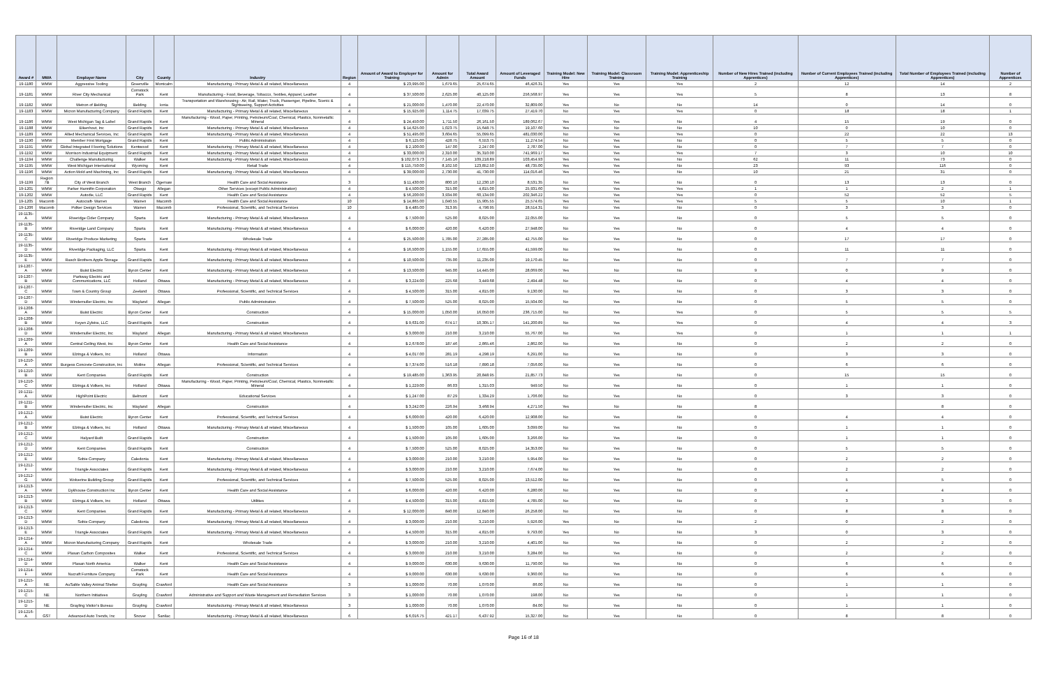| Award # | MWA | Employer Name | City | County | Industry | Region | Amount of Award to Employer for Training | Amount for Admin | Total Award Amount | Amount of Leveraged Funds | Training Model: New Hire | Training Model: Classroom Training | Training Model: Apprenticeship Training | Number of New Hires Trained (including Apprentices) | Number of Current Employees Trained (including Apprentices) | Total Number of Employees Trained (including Apprentices) | Number of Apprentices |
| --- | --- | --- | --- | --- | --- | --- | --- | --- | --- | --- | --- | --- | --- | --- | --- | --- | --- |
| 19-1180 | WMW | Aggressive Tooling | Greenville | Montcalm | Manufacturing - Primary Metal & all related, Miscellaneous | 4 | $ 23,995.00 | 1,679.65 | 25,674.65 | 46,426.31 | Yes | Yes | Yes | 2 | 12 | 14 | 2 |
| 19-1181 | WMW | River City Mechanical | Comstock Park | Kent | Manufacturing - Food, Beverage, Tobacco, Textiles, Apparel, Leather | 4 | $ 37,500.00 | 2,625.00 | 40,125.00 | 256,568.97 | Yes | Yes | Yes | 5 | 8 | 13 | 8 |
| 19-1182 | WMW | Metron of Belding | Belding | Ionia | Transportation and Warehousing - Air, Rail, Water, Truck, Passenger, Pipeline, Scenic & Sightseeing, Support Activities | 4 | $ 21,000.00 | 1,470.00 | 22,470.00 | 32,809.00 | Yes | No | No | 14 | 0 | 14 | 0 |
| 19-1183 | WMW | Micron Manufacturing Company | Grand Rapids | Kent | Manufacturing - Primary Metal & all related, Miscellaneous | 4 | $ 15,925.00 | 1,114.75 | 17,039.75 | 27,419.70 | No | Yes | Yes | 0 | 18 | 18 | 1 |
| 19-1186 | WMW | West Michigan Tag & Label | Grand Rapids | Kent | Manufacturing - Wood, Paper, Printing, Petroleum/Coal, Chemical, Plastics, Nonmetallic Mineral | 4 | $ 24,450.00 | 1,711.50 | 26,161.50 | 189,062.67 | Yes | Yes | No | 4 | 15 | 19 | 0 |
| 19-1188 | WMW | Eikenhout, Inc | Grand Rapids | Kent | Manufacturing - Primary Metal & all related, Miscellaneous | 4 | $ 14,625.00 | 1,023.75 | 15,648.75 | 19,107.60 | Yes | No | No | 10 | 0 | 10 | 0 |
| 19-1189 | WMW | Allied Mechanical Services, Inc | Grand Rapids | Kent | Manufacturing - Primary Metal & all related, Miscellaneous | 4 | $ 51,495.00 | 3,604.65 | 55,099.65 | 481,030.00 | No | Yes | Yes | 0 | 22 | 22 | 13 |
| 19-1190 | WMW | Member First Mortgage | Grand Rapids | Kent | Public Administration | 4 | $ 6,125.00 | 428.75 | 6,553.75 | 11,274.54 | No | Yes | No | 0 | 5 | 5 | 0 |
| 19-1191 | WMW | Global Integrated Flooring Solutions | Kentwood | Kent | Manufacturing - Primary Metal & all related, Miscellaneous | 4 | $ 2,100.00 | 147.00 | 2,247.00 | 2,787.00 | No | Yes | No | 0 | 7 | 7 | 0 |
| 19-1192 | WMW | Morrison Industrial Equipment | Grand Rapids | Kent | Manufacturing - Primary Metal & all related, Miscellaneous | 4 | $ 33,000.00 | 2,310.00 | 35,310.00 | 741,969.17 | Yes | Yes | Yes | 7 | 3 | 10 | 10 |
| 19-1194 | WMW | Challenge Manufacturing | Walker | Kent | Manufacturing - Primary Metal & all related, Miscellaneous | 4 | $ 102,073.73 | 7,145.16 | 109,218.89 | 103,454.93 | Yes | Yes | No | 62 | 11 | 73 | 0 |
| 19-1195 | WMW | West Michigan International | Wyoming | Kent | Retail Trade | 4 | $ 115,750.00 | 8,102.50 | 123,852.50 | 48,735.00 | Yes | Yes | No | 23 | 93 | 116 | 0 |
| 19-1196 | WMW | Action Mold and Machining, Inc | Grand Rapids | Kent | Manufacturing - Primary Metal & all related, Miscellaneous | 4 | $ 39,000.00 | 2,730.00 | 41,730.00 | 114,016.46 | Yes | Yes | No | 10 | 21 | 31 | 0 |
| 19-1199 | Region 7B | City of West Branch | West Branch | Ogemaw | Health Care and Social Assistance | 3 | $ 11,430.00 | 800.10 | 12,230.10 | 8,531.35 | No | Yes | No | 0 | 13 | 13 | 0 |
| 19-1201 | WMW | Parker Hannifin Corporation | Otsego | Allegan | Other Services (except Public Administration) | 4 | $ 4,500.00 | 315.00 | 4,815.00 | 25,931.60 | Yes | Yes | Yes | 1 | 1 | 2 | 1 |
| 19-1202 | WMW | Autodie, LLC | Grand Rapids | Kent | Health Care and Social Assistance | 4 | $ 56,200.00 | 3,934.00 | 60,134.00 | 202,346.22 | No | Yes | Yes | 0 | 52 | 52 | 5 |
| 19-1205 | Macomb | Autocraft- Warren | Warren | Macomb | Health Care and Social Assistance | 10 | $ 14,865.00 | 1,040.55 | 15,905.55 | 25,574.65 | Yes | Yes | Yes | 5 | 5 | 10 | 1 |
| 19-1206 | Macomb | Polker Design Services | Warren | Macomb | Professional, Scientific, and Technical Services | 10 | $ 4,485.00 | 313.95 | 4,798.95 | 28,514.31 | No | Yes | No | 0 | 3 | 3 | 0 |
| 19-1135-A | WMW | Riveridge Cider Company | Sparta | Kent | Manufacturing - Primary Metal & all related, Miscellaneous | 4 | $ 7,500.00 | 525.00 | 8,025.00 | 22,055.00 | No | Yes | No | 0 | 5 | 5 | 0 |
| 19-1135-B | WMW | Riveridge Land Company | Sparta | Kent | Manufacturing - Primary Metal & all related, Miscellaneous | 4 | $ 6,000.00 | 420.00 | 6,420.00 | 27,948.00 | No | Yes | No | 0 | 4 | 4 | 0 |
| 19-1135-C | WMW | Riveridge Produce Marketing | Sparta | Kent | Wholesale Trade | 4 | $ 25,500.00 | 1,785.00 | 27,285.00 | 42,755.00 | No | Yes | No | 0 | 17 | 17 | 0 |
| 19-1135-D | WMW | Riveridge Packaging, LLC | Sparta | Kent | Manufacturing - Primary Metal & all related, Miscellaneous | 4 | $ 16,500.00 | 1,155.00 | 17,655.00 | 41,599.00 | No | Yes | No | 0 | 11 | 11 | 0 |
| 19-1135-E | WMW | Rasch Brothers Apple Storage | Grand Rapids | Kent | Manufacturing - Primary Metal & all related, Miscellaneous | 4 | $ 10,500.00 | 735.00 | 11,235.00 | 19,170.45 | No | Yes | No | 0 | 7 | 7 | 0 |
| 19-1207-A | WMW | Buist Electric | Byron Center | Kent | Manufacturing - Primary Metal & all related, Miscellaneous | 4 | $ 13,500.00 | 945.00 | 14,445.00 | 28,069.00 | Yes | No | No | 9 | 0 | 9 | 0 |
| 19-1207-B | WMW | Parkway Electric and Communications, LLC | Holland | Ottawa | Manufacturing - Primary Metal & all related, Miscellaneous | 4 | $ 3,224.00 | 225.68 | 3,449.68 | 2,494.48 | No | Yes | No | 0 | 4 | 4 | 0 |
| 19-1207-C | WMW | Town & Country Group | Zeeland | Ottawa | Professional, Scientific, and Technical Services | 4 | $ 4,500.00 | 315.00 | 4,815.00 | 9,130.00 | No | Yes | No | 0 | 3 | 3 | 0 |
| 19-1207-D | WMW | Windemuller Electric, Inc | Wayland | Allegan | Public Administration | 4 | $ 7,500.00 | 525.00 | 8,025.00 | 15,504.00 | No | Yes | No | 0 | 5 | 5 | 0 |
| 19-1208-A | WMW | Buist Electric | Byron Center | Kent | Construction | 4 | $ 15,000.00 | 1,050.00 | 16,050.00 | 236,715.00 | No | Yes | Yes | 0 | 5 | 5 | 5 |
| 19-1208-B | WMW | Feyen Zylstra, LLC | Grand Rapids | Kent | Construction | 4 | $ 9,631.00 | 674.17 | 10,305.17 | 141,200.89 | No | Yes | Yes | 0 | 4 | 4 | 3 |
| 19-1208-D | WMW | Windemuller Electric, Inc | Wayland | Allegan | Manufacturing - Primary Metal & all related, Miscellaneous | 4 | $ 3,000.00 | 210.00 | 3,210.00 | 55,767.00 | No | Yes | Yes | 0 | 1 | 1 | 1 |
| 19-1209-A | WMW | Central Ceiling West, Inc | Byron Center | Kent | Health Care and Social Assistance | 4 | $ 2,678.00 | 187.46 | 2,865.46 | 2,862.00 | No | Yes | No | 0 | 2 | 2 | 0 |
| 19-1209-B | WMW | Elzinga & Volkers, Inc | Holland | Ottawa | Information | 4 | $ 4,017.00 | 281.19 | 4,298.19 | 6,291.00 | No | Yes | No | 0 | 3 | 3 | 0 |
| 19-1210-A | WMW | Burgess Concrete Construction, Inc | Moline | Allegan | Professional, Scientific, and Technical Services | 4 | $ 7,374.00 | 516.18 | 7,890.18 | 7,056.00 | No | Yes | No | 0 | 6 | 6 | 0 |
| 19-1210-B | WMW | Kent Companies | Grand Rapids | Kent | Construction | 4 | $ 19,485.00 | 1,363.95 | 20,848.95 | 21,857.73 | No | Yes | No | 0 | 15 | 15 | 0 |
| 19-1210-C | WMW | Elzinga & Volkers, Inc | Holland | Ottawa | Manufacturing - Wood, Paper, Printing, Petroleum/Coal, Chemical, Plastics, Nonmetallic Mineral | 4 | $ 1,229.00 | 86.03 | 1,315.03 | 949.50 | No | Yes | No | 0 | 1 | 1 | 0 |
| 19-1211-A | WMW | HighPoint Electric | Belmont | Kent | Educational Services | 4 | $ 1,247.00 | 87.29 | 1,334.29 | 1,706.00 | No | Yes | No | 0 | 3 | 3 | 0 |
| 19-1211-B | WMW | Windemuller Electric, Inc | Wayland | Allegan | Construction | 4 | $ 3,242.00 | 226.94 | 3,468.94 | 4,271.50 | Yes | No | No | 8 | | 8 | 0 |
| 19-1212-A | WMW | Buist Electric | Byron Center | Kent | Professional, Scientific, and Technical Services | 4 | $ 6,000.00 | 420.00 | 6,420.00 | 12,908.00 | No | Yes | No | 0 | 4 | 4 | 0 |
| 19-1212-B | WMW | Elzinga & Volkers, Inc | Holland | Ottawa | Manufacturing - Primary Metal & all related, Miscellaneous | 4 | $ 1,500.00 | 105.00 | 1,605.00 | 3,099.00 | No | Yes | No | 0 | 1 | 1 | 0 |
| 19-1212-C | WMW | Halyard Built | Grand Rapids | Kent | Construction | 4 | $ 1,500.00 | 105.00 | 1,605.00 | 3,266.00 | No | Yes | No | 0 | 1 | 1 | 0 |
| 19-1212-D | WMW | Kent Companies | Grand Rapids | Kent | Construction | 4 | $ 7,500.00 | 525.00 | 8,025.00 | 14,353.00 | No | Yes | No | 0 | 5 | 5 | 0 |
| 19-1212-E | WMW | Sobie Company | Caledonia | Kent | Manufacturing - Primary Metal & all related, Miscellaneous | 4 | $ 3,000.00 | 210.00 | 3,210.00 | 5,954.00 | No | Yes | No | 0 | 2 | 2 | 0 |
| 19-1212-F | WMW | Triangle Associates | Grand Rapids | Kent | Manufacturing - Primary Metal & all related, Miscellaneous | 4 | $ 3,000.00 | 210.00 | 3,210.00 | 7,674.00 | No | Yes | No | 0 | 2 | 2 | 0 |
| 19-1212-G | WMW | Wolverine Building Group | Grand Rapids | Kent | Professional, Scientific, and Technical Services | 4 | $ 7,500.00 | 525.00 | 8,025.00 | 13,512.00 | No | Yes | No | 0 | 5 | 5 | 0 |
| 19-1213-A | WMW | Dykhouse Construction Inc | Byron Center | Kent | Health Care and Social Assistance | 4 | $ 6,000.00 | 420.00 | 6,420.00 | 6,280.00 | No | Yes | No | 0 | 4 | 4 | 0 |
| 19-1213-B | WMW | Elzinga & Volkers, Inc | Holland | Ottawa | Utilities | 4 | $ 4,500.00 | 315.00 | 4,815.00 | 4,785.00 | No | Yes | No | 0 | 3 | 3 | 0 |
| 19-1213-C | WMW | Kent Companies | Grand Rapids | Kent | Manufacturing - Primary Metal & all related, Miscellaneous | 4 | $ 12,000.00 | 840.00 | 12,840.00 | 26,258.00 | No | Yes | No | 0 | 8 | 8 | 0 |
| 19-1213-D | WMW | Sobie Company | Caledonia | Kent | Manufacturing - Primary Metal & all related, Miscellaneous | 4 | $ 3,000.00 | 210.00 | 3,210.00 | 5,926.00 | Yes | No | No | 2 | 0 | 2 | 0 |
| 19-1213-E | WMW | Triangle Associates | Grand Rapids | Kent | Manufacturing - Primary Metal & all related, Miscellaneous | 4 | $ 4,500.00 | 315.00 | 4,815.00 | 9,793.00 | Yes | No | No | 3 | 0 | 3 | 0 |
| 19-1214-A | WMW | Micron Manufacturing Company | Grand Rapids | Kent | Wholesale Trade | 4 | $ 3,000.00 | 210.00 | 3,210.00 | 4,401.00 | No | Yes | No | 0 | 2 | 2 | 0 |
| 19-1214-C | WMW | Plasan Carbon Composites | Walker | Kent | Professional, Scientific, and Technical Services | 4 | $ 3,000.00 | 210.00 | 3,210.00 | 3,284.00 | No | Yes | No | 0 | 2 | 2 | 0 |
| 19-1214-D | WMW | Plasan North America | Walker | Kent | Health Care and Social Assistance | 4 | $ 9,000.00 | 630.00 | 9,630.00 | 11,790.00 | No | Yes | No | 0 | 6 | 6 | 0 |
| 19-1214-F | WMW | Nucraft Furniture Company | Comstock Park | Kent | Health Care and Social Assistance | 4 | $ 9,000.00 | 630.00 | 9,630.00 | 9,360.00 | No | Yes | No | 0 | 6 | 6 | 0 |
| 19-1215-A | NE | AuSable Valley Animal Shelter | Grayling | Crawford | Health Care and Social Assistance | 3 | $ 1,000.00 | 70.00 | 1,070.00 | 86.00 | No | Yes | No | 0 | 1 | 1 | 0 |
| 19-1215-C | NE | Northern Initiatives | Grayling | Crawford | Administrative and Support and Waste Management and Remediation Services | 3 | $ 1,000.00 | 70.00 | 1,070.00 | 198.00 | No | Yes | No | 0 | 1 | 1 | 0 |
| 19-1215-D | NE | Grayling Visitor's Bureau | Grayling | Crawford | Manufacturing - Primary Metal & all related, Miscellaneous | 3 | $ 1,000.00 | 70.00 | 1,070.00 | 84.00 | No | Yes | No | 0 | 1 | 1 | 0 |
| 19-1216-A | GST | Advanced Auto Trends, Inc | Snover | Sanilac | Manufacturing - Primary Metal & all related, Miscellaneous | 6 | $ 6,016.75 | 421.17 | 6,437.92 | 15,327.00 | No | Yes | No | 0 | 8 | 8 | 0 |
Page 16 of 18